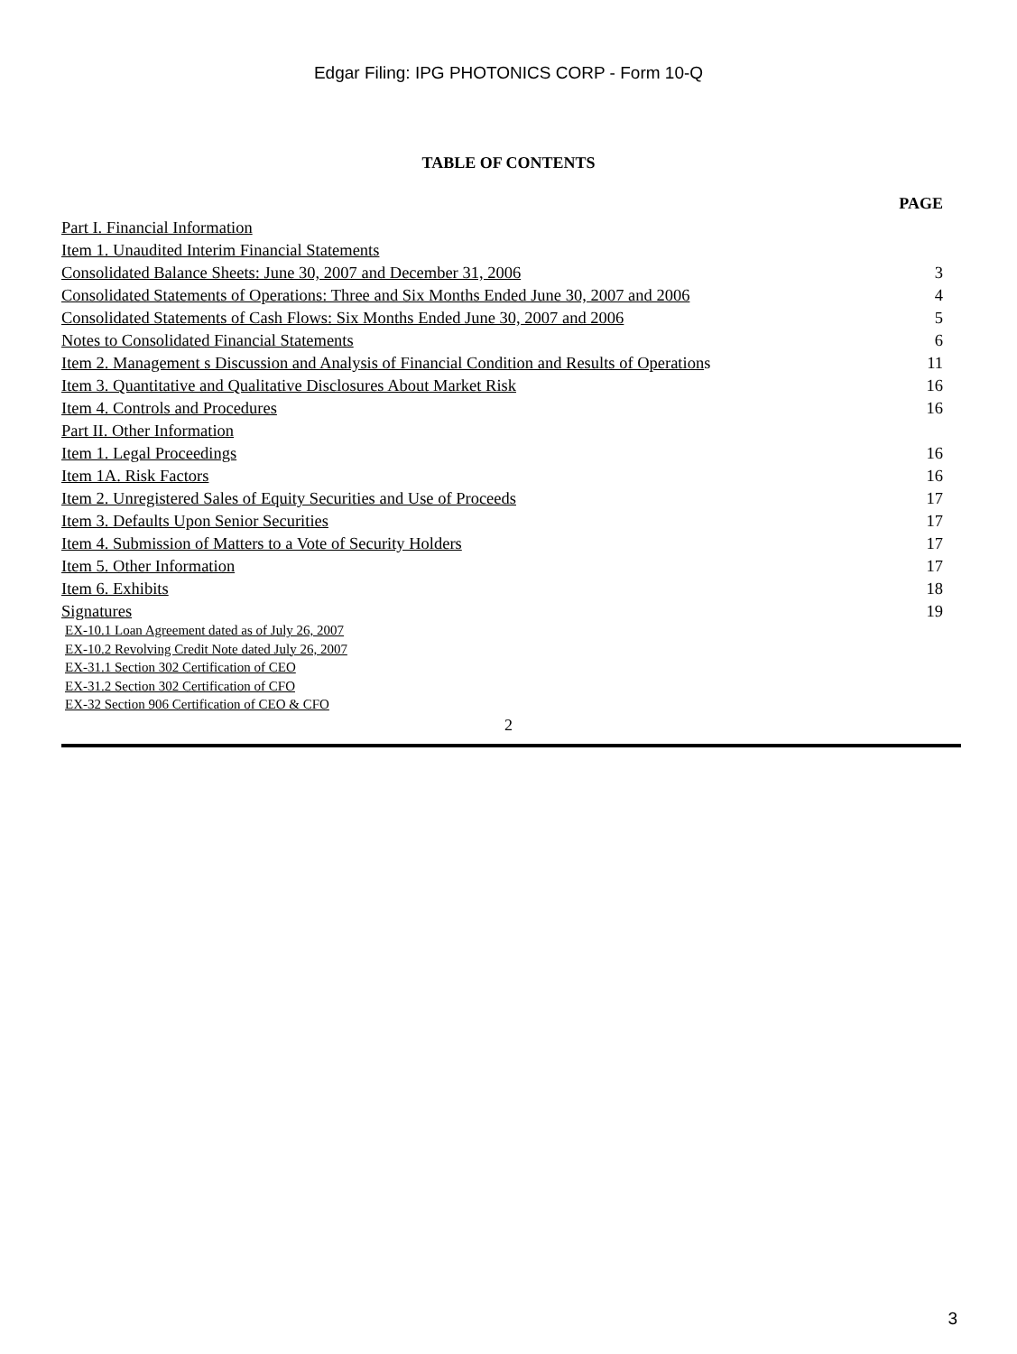Edgar Filing: IPG PHOTONICS CORP - Form 10-Q
TABLE OF CONTENTS
| | PAGE |
| Part I. Financial Information | |
| Item 1. Unaudited Interim Financial Statements | |
| Consolidated Balance Sheets: June 30, 2007 and December 31, 2006 | 3 |
| Consolidated Statements of Operations: Three and Six Months Ended June 30, 2007 and 2006 | 4 |
| Consolidated Statements of Cash Flows: Six Months Ended June 30, 2007 and 2006 | 5 |
| Notes to Consolidated Financial Statements | 6 |
| Item 2. Management s Discussion and Analysis of Financial Condition and Results of Operation s | 11 |
| Item 3. Quantitative and Qualitative Disclosures About Market Risk | 16 |
| Item 4. Controls and Procedures | 16 |
| Part II. Other Information | |
| Item 1. Legal Proceedings | 16 |
| Item 1A. Risk Factors | 16 |
| Item 2. Unregistered Sales of Equity Securities and Use of Proceeds | 17 |
| Item 3. Defaults Upon Senior Securities | 17 |
| Item 4. Submission of Matters to a Vote of Security Holders | 17 |
| Item 5. Other Information | 17 |
| Item 6. Exhibits | 18 |
| Signatures | 19 |
EX-10.1 Loan Agreement dated as of July 26, 2007
EX-10.2 Revolving Credit Note dated July 26, 2007
EX-31.1 Section 302 Certification of CEO
EX-31.2 Section 302 Certification of CFO
EX-32 Section 906 Certification of CEO & CFO
2
3